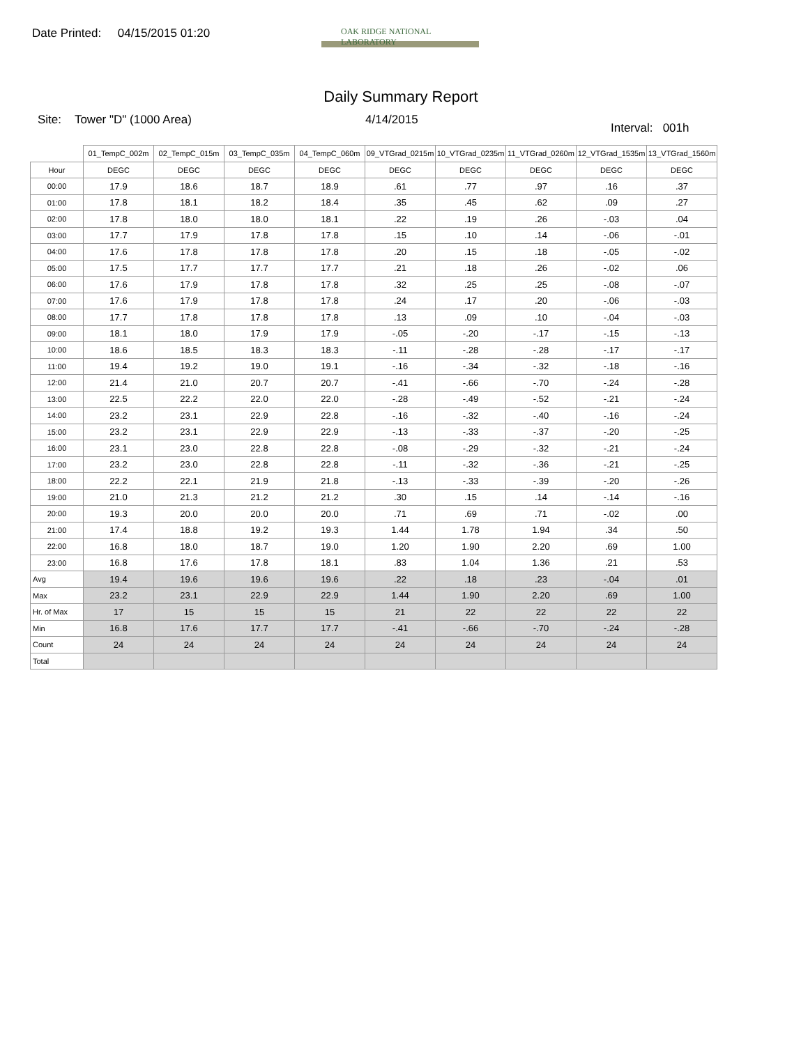Date Printed: 04/15/2015 01:20
OAK RIDGE NATIONAL LABORATORY
Daily Summary Report
Site: Tower "D" (1000 Area) 4/14/2015
Interval: 001h
| | 01_TempC_002m | 02_TempC_015m | 03_TempC_035m | 04_TempC_060m | 09_VTGrad_0215m | 10_VTGrad_0235m | 11_VTGrad_0260m | 12_VTGrad_1535m | 13_VTGrad_1560m |
| --- | --- | --- | --- | --- | --- | --- | --- | --- | --- |
| Hour | DEGC | DEGC | DEGC | DEGC | DEGC | DEGC | DEGC | DEGC | DEGC |
| 00:00 | 17.9 | 18.6 | 18.7 | 18.9 | .61 | .77 | .97 | .16 | .37 |
| 01:00 | 17.8 | 18.1 | 18.2 | 18.4 | .35 | .45 | .62 | .09 | .27 |
| 02:00 | 17.8 | 18.0 | 18.0 | 18.1 | .22 | .19 | .26 | -.03 | .04 |
| 03:00 | 17.7 | 17.9 | 17.8 | 17.8 | .15 | .10 | .14 | -.06 | -.01 |
| 04:00 | 17.6 | 17.8 | 17.8 | 17.8 | .20 | .15 | .18 | -.05 | -.02 |
| 05:00 | 17.5 | 17.7 | 17.7 | 17.7 | .21 | .18 | .26 | -.02 | .06 |
| 06:00 | 17.6 | 17.9 | 17.8 | 17.8 | .32 | .25 | .25 | -.08 | -.07 |
| 07:00 | 17.6 | 17.9 | 17.8 | 17.8 | .24 | .17 | .20 | -.06 | -.03 |
| 08:00 | 17.7 | 17.8 | 17.8 | 17.8 | .13 | .09 | .10 | -.04 | -.03 |
| 09:00 | 18.1 | 18.0 | 17.9 | 17.9 | -.05 | -.20 | -.17 | -.15 | -.13 |
| 10:00 | 18.6 | 18.5 | 18.3 | 18.3 | -.11 | -.28 | -.28 | -.17 | -.17 |
| 11:00 | 19.4 | 19.2 | 19.0 | 19.1 | -.16 | -.34 | -.32 | -.18 | -.16 |
| 12:00 | 21.4 | 21.0 | 20.7 | 20.7 | -.41 | -.66 | -.70 | -.24 | -.28 |
| 13:00 | 22.5 | 22.2 | 22.0 | 22.0 | -.28 | -.49 | -.52 | -.21 | -.24 |
| 14:00 | 23.2 | 23.1 | 22.9 | 22.8 | -.16 | -.32 | -.40 | -.16 | -.24 |
| 15:00 | 23.2 | 23.1 | 22.9 | 22.9 | -.13 | -.33 | -.37 | -.20 | -.25 |
| 16:00 | 23.1 | 23.0 | 22.8 | 22.8 | -.08 | -.29 | -.32 | -.21 | -.24 |
| 17:00 | 23.2 | 23.0 | 22.8 | 22.8 | -.11 | -.32 | -.36 | -.21 | -.25 |
| 18:00 | 22.2 | 22.1 | 21.9 | 21.8 | -.13 | -.33 | -.39 | -.20 | -.26 |
| 19:00 | 21.0 | 21.3 | 21.2 | 21.2 | .30 | .15 | .14 | -.14 | -.16 |
| 20:00 | 19.3 | 20.0 | 20.0 | 20.0 | .71 | .69 | .71 | -.02 | .00 |
| 21:00 | 17.4 | 18.8 | 19.2 | 19.3 | 1.44 | 1.78 | 1.94 | .34 | .50 |
| 22:00 | 16.8 | 18.0 | 18.7 | 19.0 | 1.20 | 1.90 | 2.20 | .69 | 1.00 |
| 23:00 | 16.8 | 17.6 | 17.8 | 18.1 | .83 | 1.04 | 1.36 | .21 | .53 |
| Avg | 19.4 | 19.6 | 19.6 | 19.6 | .22 | .18 | .23 | -.04 | .01 |
| Max | 23.2 | 23.1 | 22.9 | 22.9 | 1.44 | 1.90 | 2.20 | .69 | 1.00 |
| Hr. of Max | 17 | 15 | 15 | 15 | 21 | 22 | 22 | 22 | 22 |
| Min | 16.8 | 17.6 | 17.7 | 17.7 | -.41 | -.66 | -.70 | -.24 | -.28 |
| Count | 24 | 24 | 24 | 24 | 24 | 24 | 24 | 24 | 24 |
| Total | | | | | | | | | |